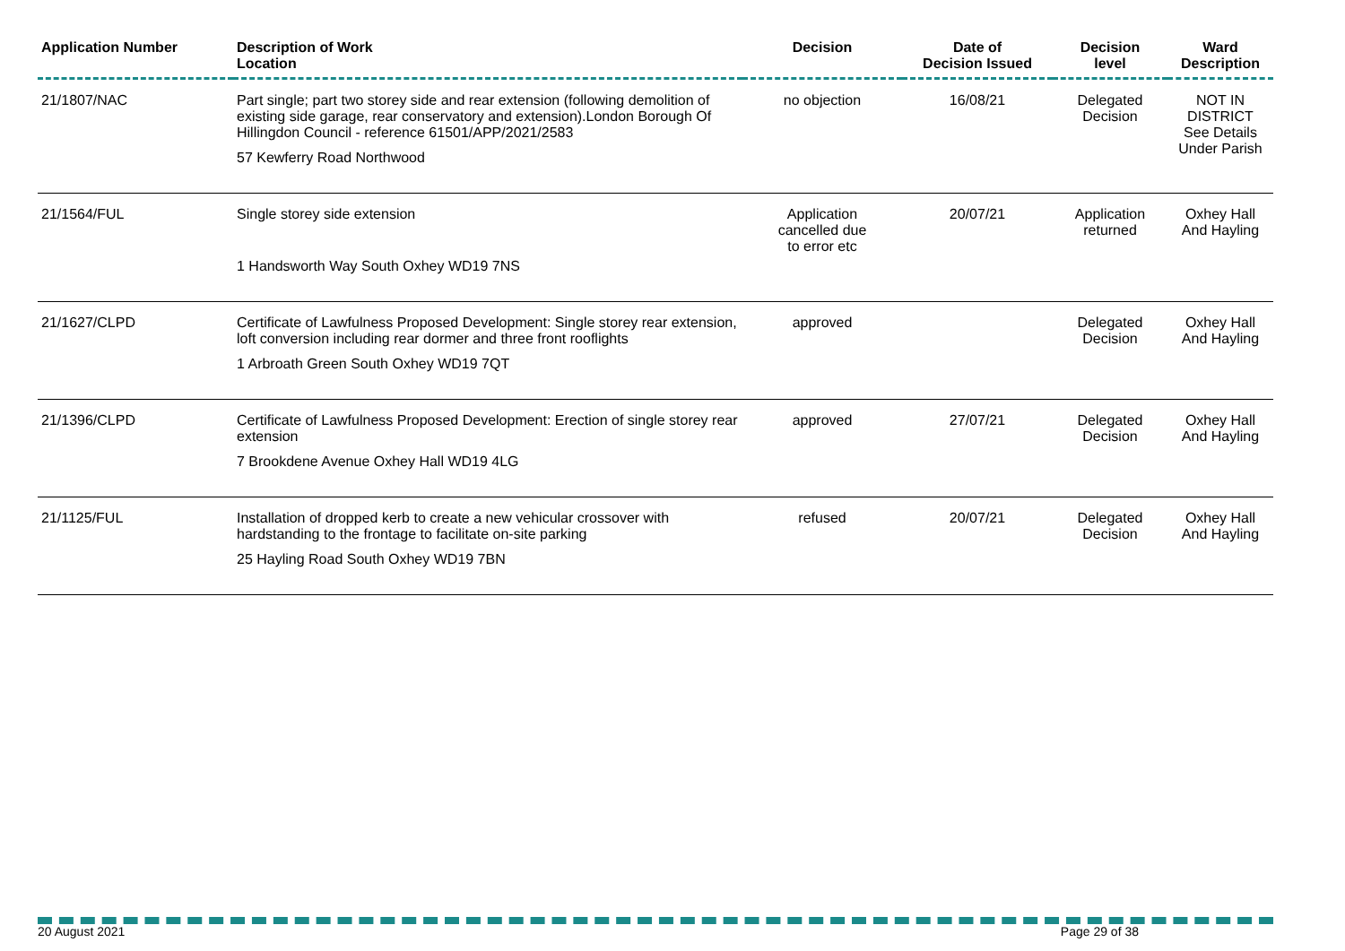| Application Number | Description of Work Location | Decision | Date of Decision Issued | Decision level | Ward Description |
| --- | --- | --- | --- | --- | --- |
| 21/1807/NAC | Part single; part two storey side and rear extension (following demolition of existing side garage, rear conservatory and extension).London Borough Of Hillingdon Council - reference 61501/APP/2021/2583 57 Kewferry Road Northwood | no objection | 16/08/21 | Delegated Decision | NOT IN DISTRICT See Details Under Parish |
| 21/1564/FUL | Single storey side extension 1 Handsworth Way South Oxhey WD19 7NS | Application cancelled due to error etc | 20/07/21 | Application returned | Oxhey Hall And Hayling |
| 21/1627/CLPD | Certificate of Lawfulness Proposed Development: Single storey rear extension, loft conversion including rear dormer and three front rooflights 1 Arbroath Green South Oxhey WD19 7QT | approved | | Delegated Decision | Oxhey Hall And Hayling |
| 21/1396/CLPD | Certificate of Lawfulness Proposed Development: Erection of single storey rear extension 7 Brookdene Avenue Oxhey Hall WD19 4LG | approved | 27/07/21 | Delegated Decision | Oxhey Hall And Hayling |
| 21/1125/FUL | Installation of dropped kerb to create a new vehicular crossover with hardstanding to the frontage to facilitate on-site parking 25 Hayling Road South Oxhey WD19 7BN | refused | 20/07/21 | Delegated Decision | Oxhey Hall And Hayling |
20 August 2021 Page 29 of 38